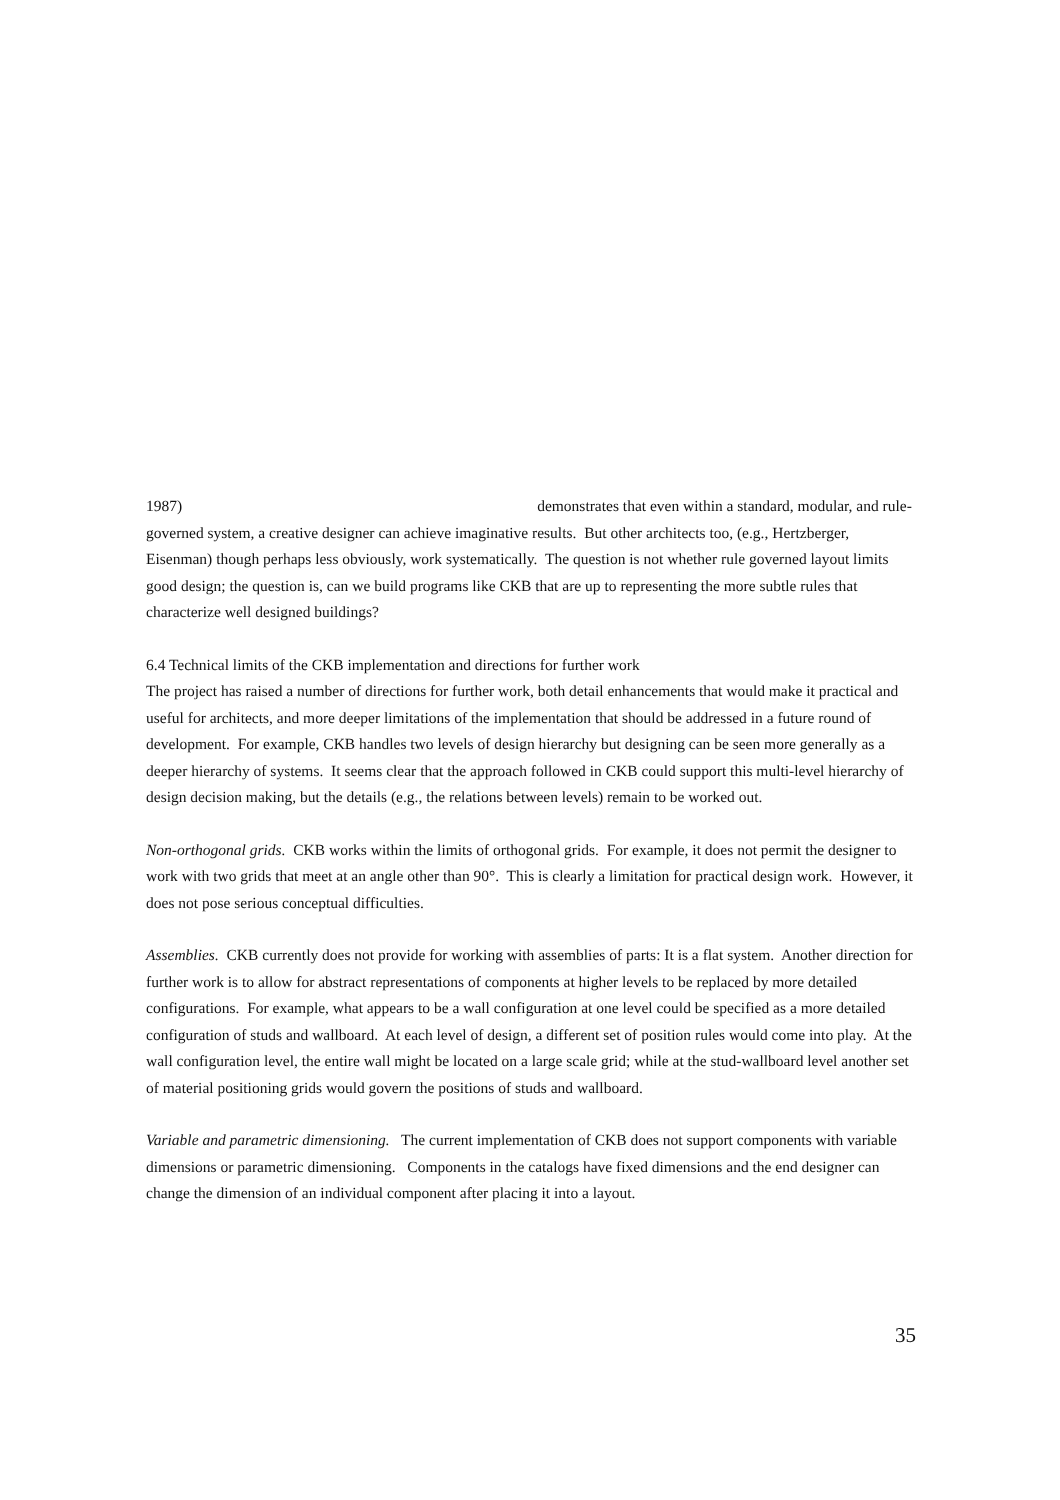1987) demonstrates that even within a standard, modular, and rule-governed system, a creative designer can achieve imaginative results. But other architects too, (e.g., Hertzberger, Eisenman) though perhaps less obviously, work systematically. The question is not whether rule governed layout limits good design; the question is, can we build programs like CKB that are up to representing the more subtle rules that characterize well designed buildings?
6.4 Technical limits of the CKB implementation and directions for further work
The project has raised a number of directions for further work, both detail enhancements that would make it practical and useful for architects, and more deeper limitations of the implementation that should be addressed in a future round of development. For example, CKB handles two levels of design hierarchy but designing can be seen more generally as a deeper hierarchy of systems. It seems clear that the approach followed in CKB could support this multi-level hierarchy of design decision making, but the details (e.g., the relations between levels) remain to be worked out.
Non-orthogonal grids. CKB works within the limits of orthogonal grids. For example, it does not permit the designer to work with two grids that meet at an angle other than 90°. This is clearly a limitation for practical design work. However, it does not pose serious conceptual difficulties.
Assemblies. CKB currently does not provide for working with assemblies of parts: It is a flat system. Another direction for further work is to allow for abstract representations of components at higher levels to be replaced by more detailed configurations. For example, what appears to be a wall configuration at one level could be specified as a more detailed configuration of studs and wallboard. At each level of design, a different set of position rules would come into play. At the wall configuration level, the entire wall might be located on a large scale grid; while at the stud-wallboard level another set of material positioning grids would govern the positions of studs and wallboard.
Variable and parametric dimensioning. The current implementation of CKB does not support components with variable dimensions or parametric dimensioning. Components in the catalogs have fixed dimensions and the end designer can change the dimension of an individual component after placing it into a layout.
35